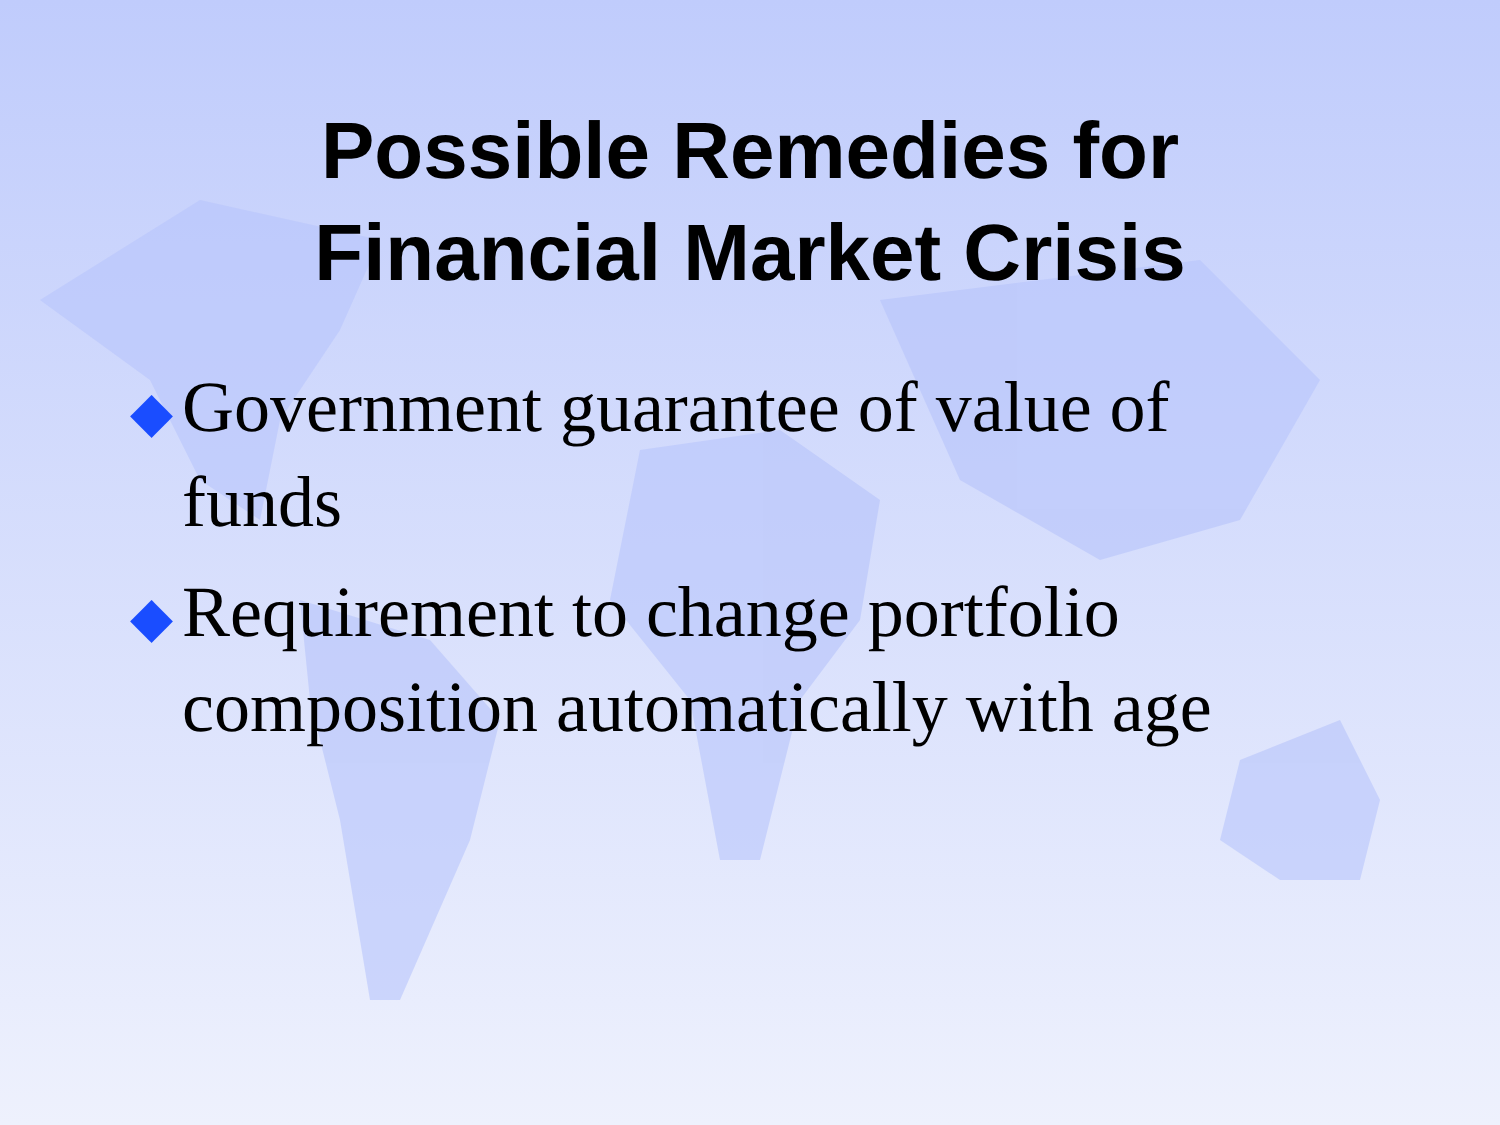Possible Remedies for
Financial Market Crisis
◆ Government guarantee of value of funds
◆ Requirement to change portfolio composition automatically with age